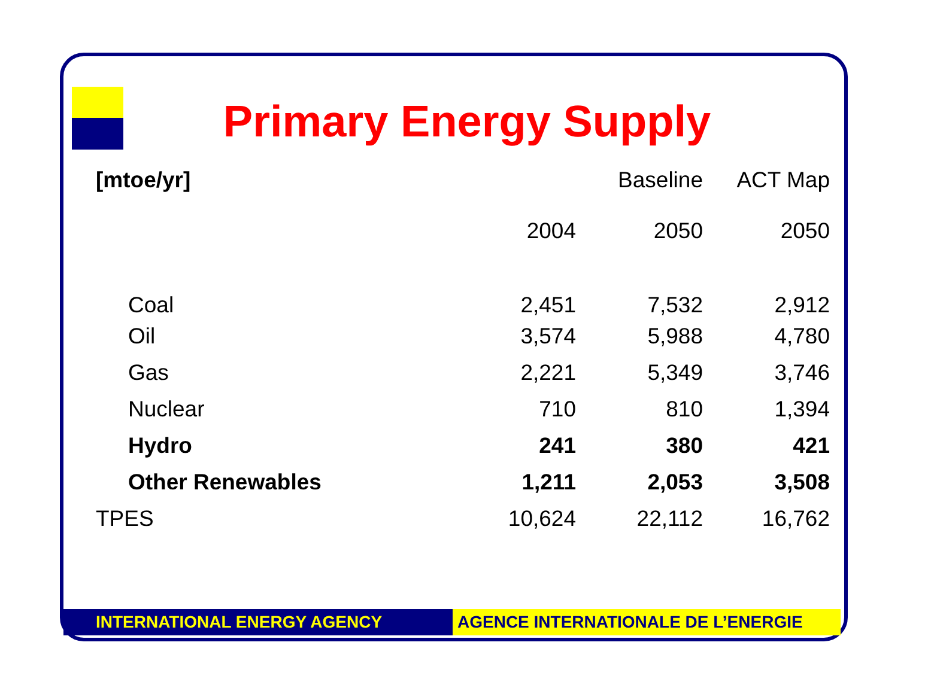Primary Energy Supply
| [mtoe/yr] | | Baseline | ACT Map |
| --- | --- | --- | --- |
| | 2004 | 2050 | 2050 |
| Coal | 2,451 | 7,532 | 2,912 |
| Oil | 3,574 | 5,988 | 4,780 |
| Gas | 2,221 | 5,349 | 3,746 |
| Nuclear | 710 | 810 | 1,394 |
| Hydro | 241 | 380 | 421 |
| Other Renewables | 1,211 | 2,053 | 3,508 |
| TPES | 10,624 | 22,112 | 16,762 |
INTERNATIONAL ENERGY AGENCY AGENCE INTERNATIONALE DE L’ENERGIE